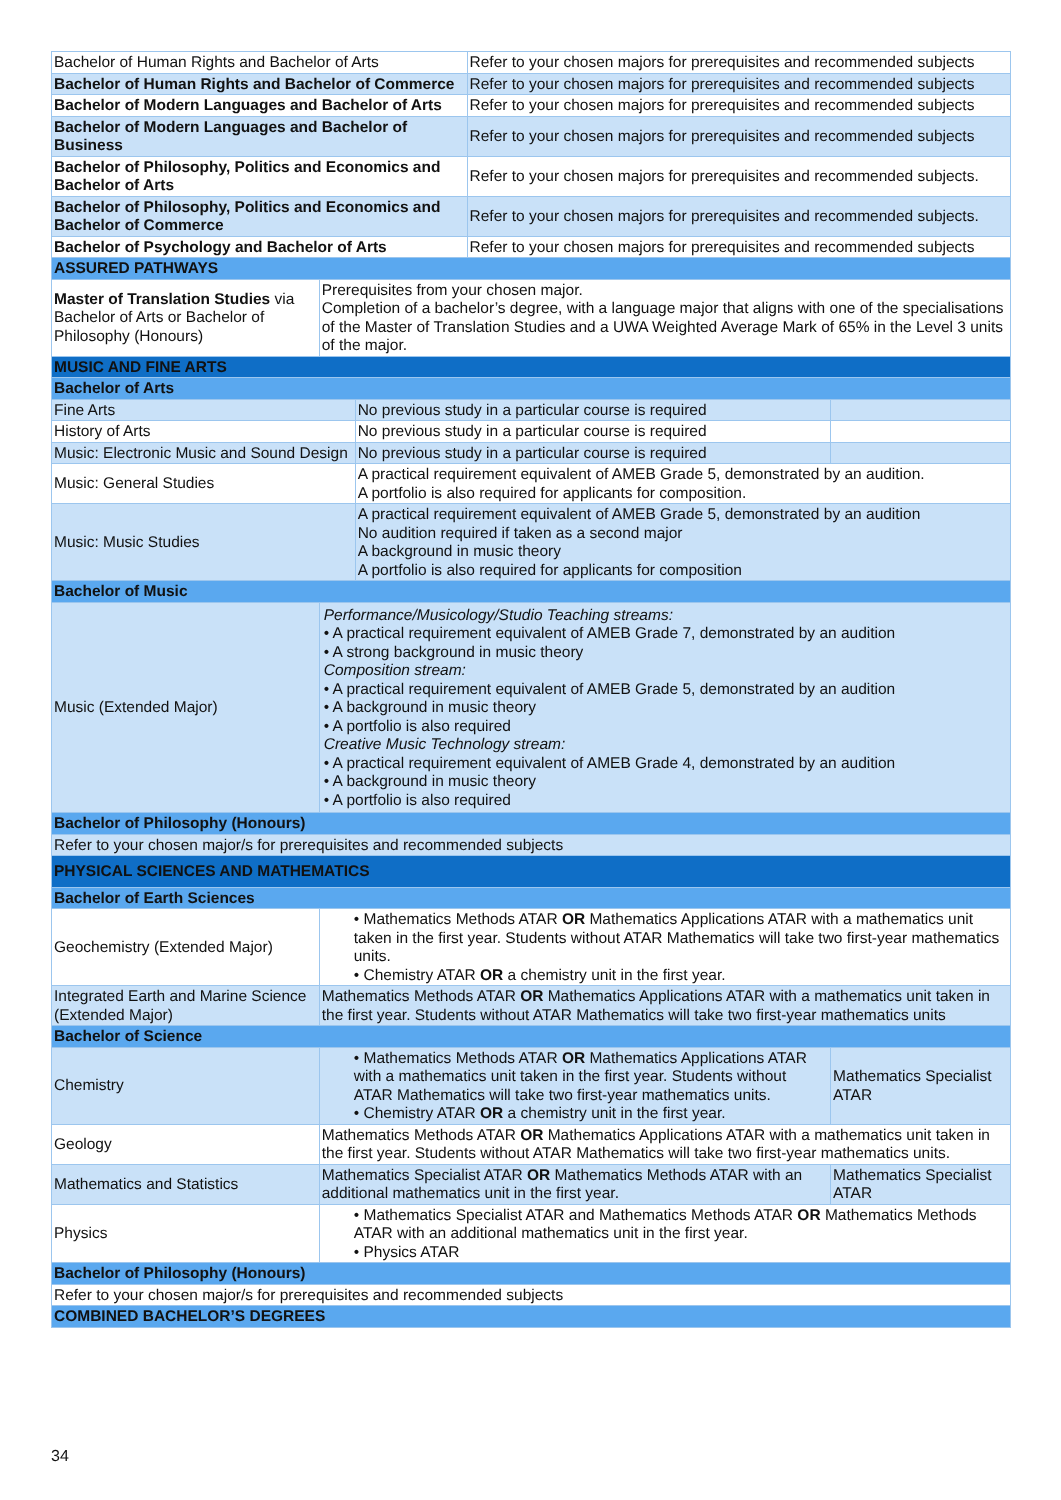| Bachelor of Human Rights and Bachelor of Arts | | | Refer to your chosen majors for prerequisites and recommended subjects | |
| Bachelor of Human Rights and Bachelor of Commerce | | | Refer to your chosen majors for prerequisites and recommended subjects | |
| Bachelor of Modern Languages and Bachelor of Arts | | | Refer to your chosen majors for prerequisites and recommended subjects | |
| Bachelor of Modern Languages and Bachelor of Business | | | Refer to your chosen majors for prerequisites and recommended subjects | |
| Bachelor of Philosophy, Politics and Economics and Bachelor of Arts | | | Refer to your chosen majors for prerequisites and recommended subjects. | |
| Bachelor of Philosophy, Politics and Economics and Bachelor of Commerce | | | Refer to your chosen majors for prerequisites and recommended subjects. | |
| Bachelor of Psychology and Bachelor of Arts | | | Refer to your chosen majors for prerequisites and recommended subjects | |
| ASSURED PATHWAYS | | | | |
| Master of Translation Studies via Bachelor of Arts or Bachelor of Philosophy (Honours) | Prerequisites from your chosen major. Completion of a bachelor’s degree, with a language major that aligns with one of the specialisations of the Master of Translation Studies and a UWA Weighted Average Mark of 65% in the Level 3 units of the major. | | | |
| MUSIC AND FINE ARTS | | | | |
| Bachelor of Arts | | | | |
| Fine Arts | | No previous study in a particular course is required | | |
| History of Arts | | No previous study in a particular course is required | | |
| Music: Electronic Music and Sound Design | | No previous study in a particular course is required | | |
| Music: General Studies | | A practical requirement equivalent of AMEB Grade 5, demonstrated by an audition. A portfolio is also required for applicants for composition. | | |
| Music: Music Studies | | A practical requirement equivalent of AMEB Grade 5, demonstrated by an audition No audition required if taken as a second major A background in music theory A portfolio is also required for applicants for composition | | |
| Bachelor of Music | | | | |
| Music (Extended Major) | Performance/Musicology/Studio Teaching streams: • A practical requirement equivalent of AMEB Grade 7, demonstrated by an audition • A strong background in music theory Composition stream: • A practical requirement equivalent of AMEB Grade 5, demonstrated by an audition • A background in music theory • A portfolio is also required Creative Music Technology stream: • A practical requirement equivalent of AMEB Grade 4, demonstrated by an audition • A background in music theory • A portfolio is also required | | | |
| Bachelor of Philosophy (Honours) | | | | |
| Refer to your chosen major/s for prerequisites and recommended subjects | | | | |
| PHYSICAL SCIENCES AND MATHEMATICS | | | | |
| Bachelor of Earth Sciences | | | | |
| Geochemistry (Extended Major) | • Mathematics Methods ATAR OR Mathematics Applications ATAR with a mathematics unit taken in the first year. Students without ATAR Mathematics will take two first-year mathematics units. • Chemistry ATAR OR a chemistry unit in the first year. | | | |
| Integrated Earth and Marine Science (Extended Major) | Mathematics Methods ATAR OR Mathematics Applications ATAR with a mathematics unit taken in the first year. Students without ATAR Mathematics will take two first-year mathematics units | | | |
| Bachelor of Science | | | | |
| Chemistry | • Mathematics Methods ATAR OR Mathematics Applications ATAR with a mathematics unit taken in the first year. Students without ATAR Mathematics will take two first-year mathematics units. • Chemistry ATAR OR a chemistry unit in the first year. | | | Mathematics Specialist ATAR |
| Geology | Mathematics Methods ATAR OR Mathematics Applications ATAR with a mathematics unit taken in the first year. Students without ATAR Mathematics will take two first-year mathematics units. | | | |
| Mathematics and Statistics | Mathematics Specialist ATAR OR Mathematics Methods ATAR with an additional mathematics unit in the first year. | | | Mathematics Specialist ATAR |
| Physics | • Mathematics Specialist ATAR and Mathematics Methods ATAR OR Mathematics Methods ATAR with an additional mathematics unit in the first year. • Physics ATAR | | | |
| Bachelor of Philosophy (Honours) | | | | |
| Refer to your chosen major/s for prerequisites and recommended subjects | | | | |
| COMBINED BACHELOR’S DEGREES | | | | |
34